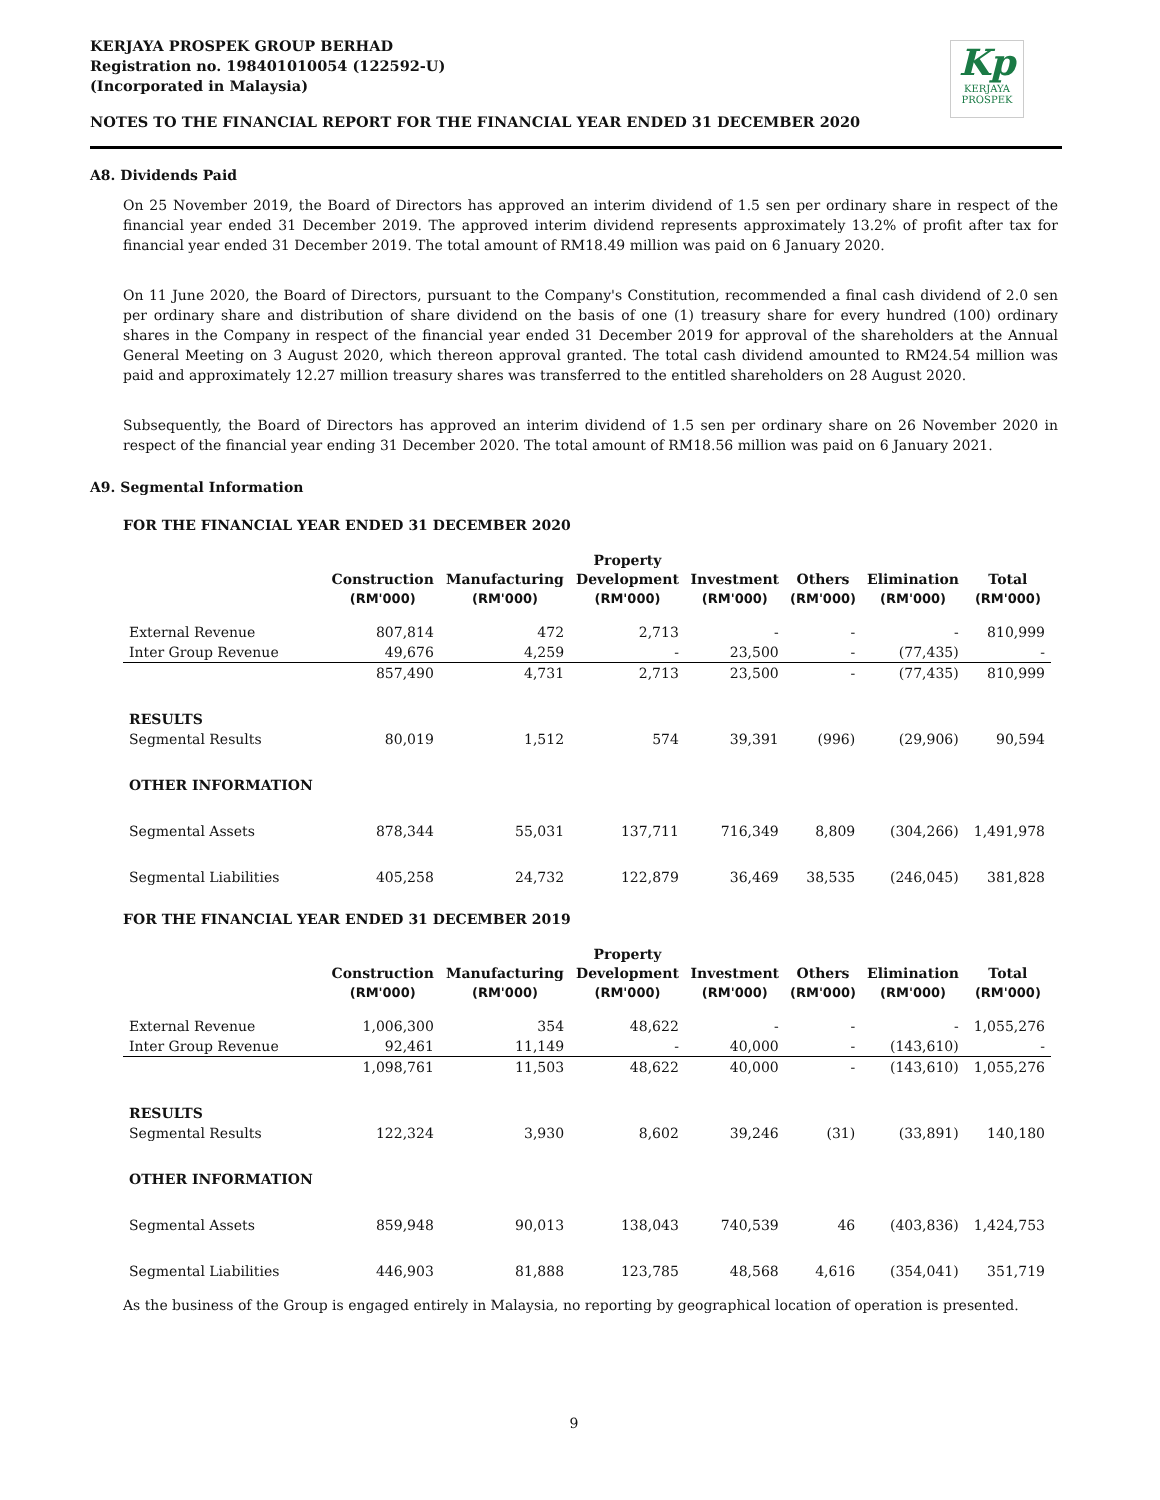KERJAYA PROSPEK GROUP BERHAD
Registration no. 198401010054 (122592-U)
(Incorporated in Malaysia)
Kp
KERJAYA
PROSPEK
NOTES TO THE FINANCIAL REPORT FOR THE FINANCIAL YEAR ENDED 31 DECEMBER 2020
A8. Dividends Paid
On 25 November 2019, the Board of Directors has approved an interim dividend of 1.5 sen per ordinary share in respect of the financial year ended 31 December 2019. The approved interim dividend represents approximately 13.2% of profit after tax for financial year ended 31 December 2019. The total amount of RM18.49 million was paid on 6 January 2020.
On 11 June 2020, the Board of Directors, pursuant to the Company's Constitution, recommended a final cash dividend of 2.0 sen per ordinary share and distribution of share dividend on the basis of one (1) treasury share for every hundred (100) ordinary shares in the Company in respect of the financial year ended 31 December 2019 for approval of the shareholders at the Annual General Meeting on 3 August 2020, which thereon approval granted. The total cash dividend amounted to RM24.54 million was paid and approximately 12.27 million treasury shares was transferred to the entitled shareholders on 28 August 2020.
Subsequently, the Board of Directors has approved an interim dividend of 1.5 sen per ordinary share on 26 November 2020 in respect of the financial year ending 31 December 2020. The total amount of RM18.56 million was paid on 6 January 2021.
A9. Segmental Information
FOR THE FINANCIAL YEAR ENDED 31 DECEMBER 2020
| | Construction (RM'000) | Manufacturing (RM'000) | Property Development (RM'000) | Investment (RM'000) | Others (RM'000) | Elimination (RM'000) | Total (RM'000) |
| --- | --- | --- | --- | --- | --- | --- | --- |
| External Revenue | 807,814 | 472 | 2,713 | - | - | - | 810,999 |
| Inter Group Revenue | 49,676 | 4,259 | - | 23,500 | - | (77,435) | - |
| | 857,490 | 4,731 | 2,713 | 23,500 | - | (77,435) | 810,999 |
| RESULTS | | | | | | | |
| Segmental Results | 80,019 | 1,512 | 574 | 39,391 | (996) | (29,906) | 90,594 |
| OTHER INFORMATION | | | | | | | |
| Segmental Assets | 878,344 | 55,031 | 137,711 | 716,349 | 8,809 | (304,266) | 1,491,978 |
| Segmental Liabilities | 405,258 | 24,732 | 122,879 | 36,469 | 38,535 | (246,045) | 381,828 |
FOR THE FINANCIAL YEAR ENDED 31 DECEMBER 2019
| | Construction (RM'000) | Manufacturing (RM'000) | Property Development (RM'000) | Investment (RM'000) | Others (RM'000) | Elimination (RM'000) | Total (RM'000) |
| --- | --- | --- | --- | --- | --- | --- | --- |
| External Revenue | 1,006,300 | 354 | 48,622 | - | - | - | 1,055,276 |
| Inter Group Revenue | 92,461 | 11,149 | - | 40,000 | - | (143,610) | - |
| | 1,098,761 | 11,503 | 48,622 | 40,000 | - | (143,610) | 1,055,276 |
| RESULTS | | | | | | | |
| Segmental Results | 122,324 | 3,930 | 8,602 | 39,246 | (31) | (33,891) | 140,180 |
| OTHER INFORMATION | | | | | | | |
| Segmental Assets | 859,948 | 90,013 | 138,043 | 740,539 | 46 | (403,836) | 1,424,753 |
| Segmental Liabilities | 446,903 | 81,888 | 123,785 | 48,568 | 4,616 | (354,041) | 351,719 |
As the business of the Group is engaged entirely in Malaysia, no reporting by geographical location of operation is presented.
9